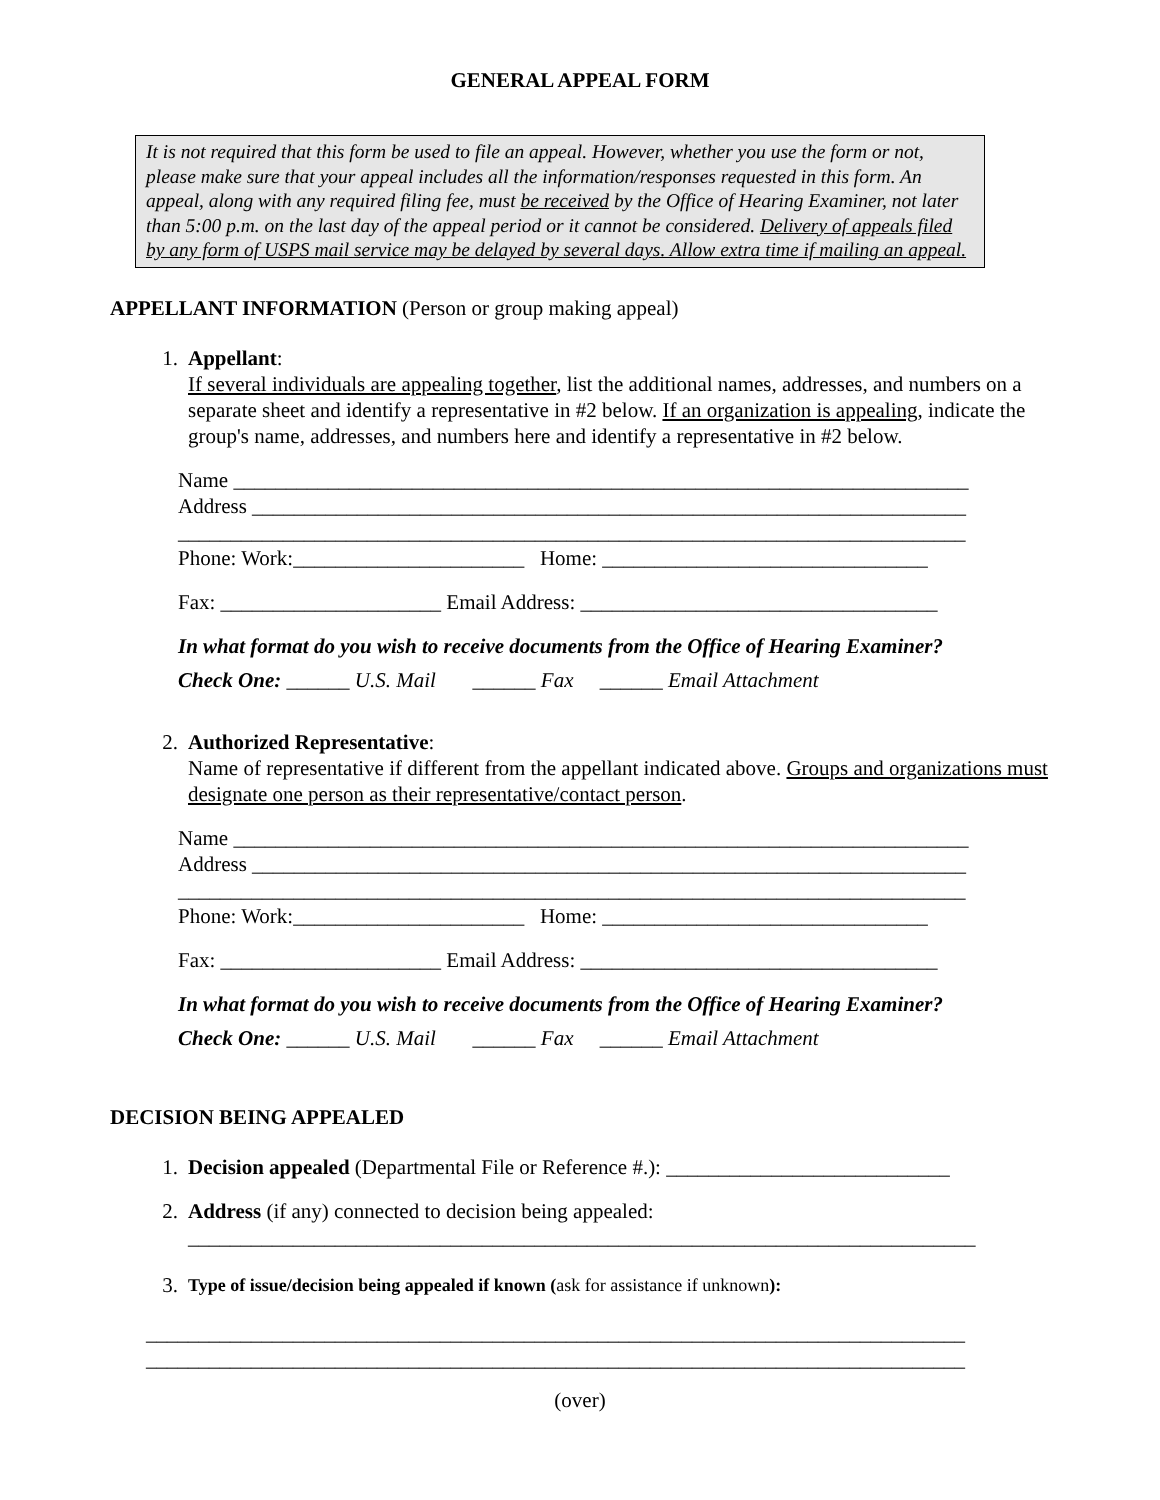GENERAL APPEAL FORM
It is not required that this form be used to file an appeal. However, whether you use the form or not, please make sure that your appeal includes all the information/responses requested in this form. An appeal, along with any required filing fee, must be received by the Office of Hearing Examiner, not later than 5:00 p.m. on the last day of the appeal period or it cannot be considered. Delivery of appeals filed by any form of USPS mail service may be delayed by several days. Allow extra time if mailing an appeal.
APPELLANT INFORMATION (Person or group making appeal)
1. Appellant:
If several individuals are appealing together, list the additional names, addresses, and numbers on a separate sheet and identify a representative in #2 below. If an organization is appealing, indicate the group's name, addresses, and numbers here and identify a representative in #2 below.
Name ______________________________________________________________________
Address ____________________________________________________________________
___________________________________________________________________________
Phone: Work:______________________ Home: _______________________________
Fax: _____________________ Email Address: __________________________________
In what format do you wish to receive documents from the Office of Hearing Examiner?
Check One: ______ U.S. Mail ______ Fax ______ Email Attachment
2. Authorized Representative:
Name of representative if different from the appellant indicated above. Groups and organizations must designate one person as their representative/contact person.
Name ______________________________________________________________________
Address ____________________________________________________________________
___________________________________________________________________________
Phone: Work:______________________ Home: _______________________________
Fax: _____________________ Email Address: __________________________________
In what format do you wish to receive documents from the Office of Hearing Examiner?
Check One: ______ U.S. Mail ______ Fax ______ Email Attachment
DECISION BEING APPEALED
1. Decision appealed (Departmental File or Reference #.): ___________________________
2. Address (if any) connected to decision being appealed:
___________________________________________________________________________
3.
Type of issue/decision being appealed if known (ask for assistance if unknown):
______________________________________________________________________________
______________________________________________________________________________
(over)